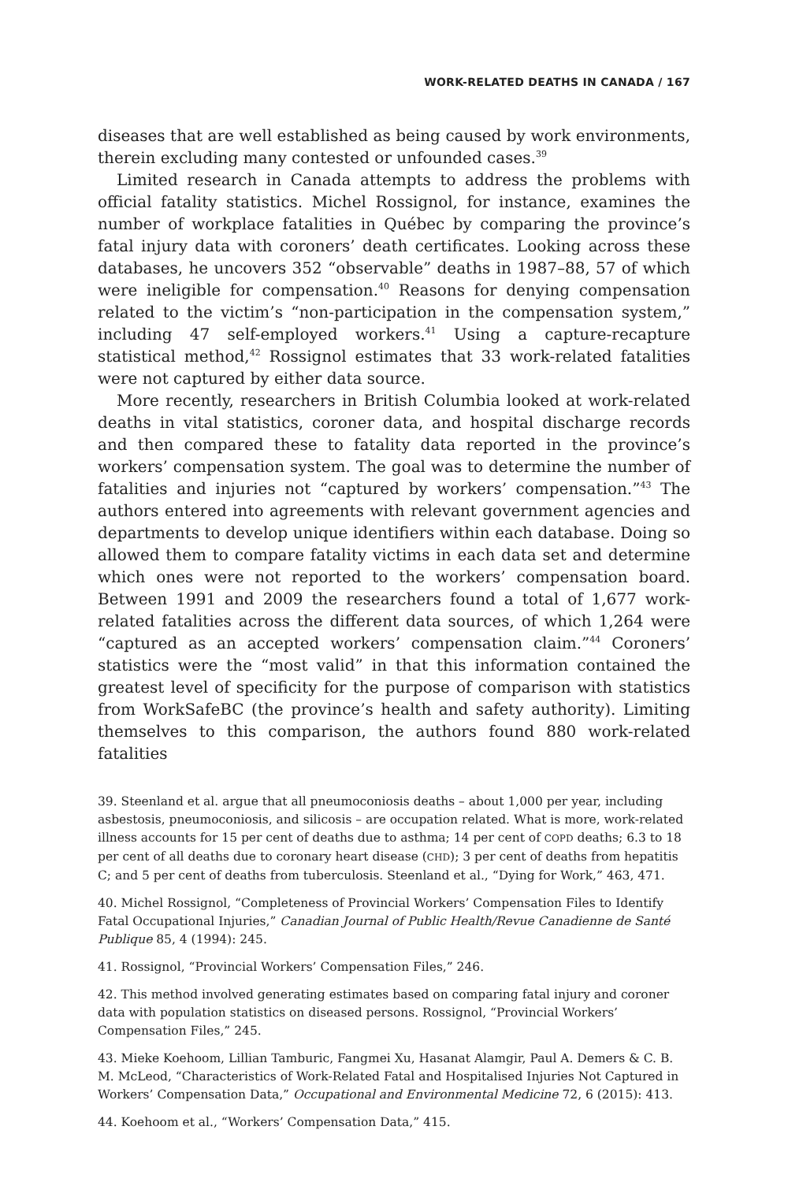WORK-RELATED DEATHS IN CANADA / 167
diseases that are well established as being caused by work environments, therein excluding many contested or unfounded cases.<sup>39</sup>
Limited research in Canada attempts to address the problems with official fatality statistics. Michel Rossignol, for instance, examines the number of workplace fatalities in Québec by comparing the province’s fatal injury data with coroners’ death certificates. Looking across these databases, he uncovers 352 “observable” deaths in 1987–88, 57 of which were ineligible for compensation.<sup>40</sup> Reasons for denying compensation related to the victim’s “non-participation in the compensation system,” including 47 self-employed workers.<sup>41</sup> Using a capture-recapture statistical method,<sup>42</sup> Rossignol estimates that 33 work-related fatalities were not captured by either data source.
More recently, researchers in British Columbia looked at work-related deaths in vital statistics, coroner data, and hospital discharge records and then compared these to fatality data reported in the province’s workers’ compensation system. The goal was to determine the number of fatalities and injuries not “captured by workers’ compensation.”<sup>43</sup> The authors entered into agreements with relevant government agencies and departments to develop unique identifiers within each database. Doing so allowed them to compare fatality victims in each data set and determine which ones were not reported to the workers’ compensation board. Between 1991 and 2009 the researchers found a total of 1,677 work-related fatalities across the different data sources, of which 1,264 were “captured as an accepted workers’ compensation claim.”<sup>44</sup> Coroners’ statistics were the “most valid” in that this information contained the greatest level of specificity for the purpose of comparison with statistics from WorkSafeBC (the province’s health and safety authority). Limiting themselves to this comparison, the authors found 880 work-related fatalities
39. Steenland et al. argue that all pneumoconiosis deaths – about 1,000 per year, including asbestosis, pneumoconiosis, and silicosis – are occupation related. What is more, work-related illness accounts for 15 per cent of deaths due to asthma; 14 per cent of COPD deaths; 6.3 to 18 per cent of all deaths due to coronary heart disease (CHD); 3 per cent of deaths from hepatitis C; and 5 per cent of deaths from tuberculosis. Steenland et al., “Dying for Work,” 463, 471.
40. Michel Rossignol, “Completeness of Provincial Workers’ Compensation Files to Identify Fatal Occupational Injuries,” Canadian Journal of Public Health/Revue Canadienne de Santé Publique 85, 4 (1994): 245.
41. Rossignol, “Provincial Workers’ Compensation Files,” 246.
42. This method involved generating estimates based on comparing fatal injury and coroner data with population statistics on diseased persons. Rossignol, “Provincial Workers’ Compensation Files,” 245.
43. Mieke Koehoom, Lillian Tamburic, Fangmei Xu, Hasanat Alamgir, Paul A. Demers & C. B. M. McLeod, “Characteristics of Work-Related Fatal and Hospitalised Injuries Not Captured in Workers’ Compensation Data,” Occupational and Environmental Medicine 72, 6 (2015): 413.
44. Koehoom et al., “Workers’ Compensation Data,” 415.